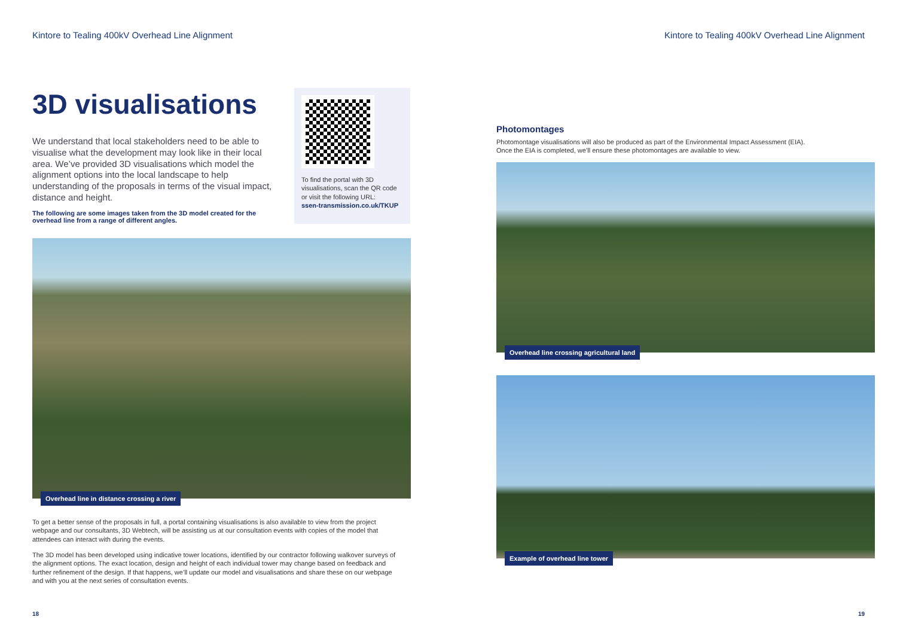Kintore to Tealing 400kV Overhead Line Alignment
3D visualisations
We understand that local stakeholders need to be able to visualise what the development may look like in their local area. We’ve provided 3D visualisations which model the alignment options into the local landscape to help understanding of the proposals in terms of the visual impact, distance and height.
The following are some images taken from the 3D model created for the overhead line from a range of different angles.
To find the portal with 3D visualisations, scan the QR code or visit the following URL:
ssen-transmission.co.uk/TKUP
Overhead line in distance crossing a river
To get a better sense of the proposals in full, a portal containing visualisations is also available to view from the project webpage and our consultants, 3D Webtech, will be assisting us at our consultation events with copies of the model that attendees can interact with during the events.
The 3D model has been developed using indicative tower locations, identified by our contractor following walkover surveys of the alignment options. The exact location, design and height of each individual tower may change based on feedback and further refinement of the design. If that happens, we’ll update our model and visualisations and share these on our webpage and with you at the next series of consultation events.
18
Kintore to Tealing 400kV Overhead Line Alignment
Photomontages
Photomontage visualisations will also be produced as part of the Environmental Impact Assessment (EIA).
Once the EIA is completed, we’ll ensure these photomontages are available to view.
Overhead line crossing agricultural land
Example of overhead line tower
19